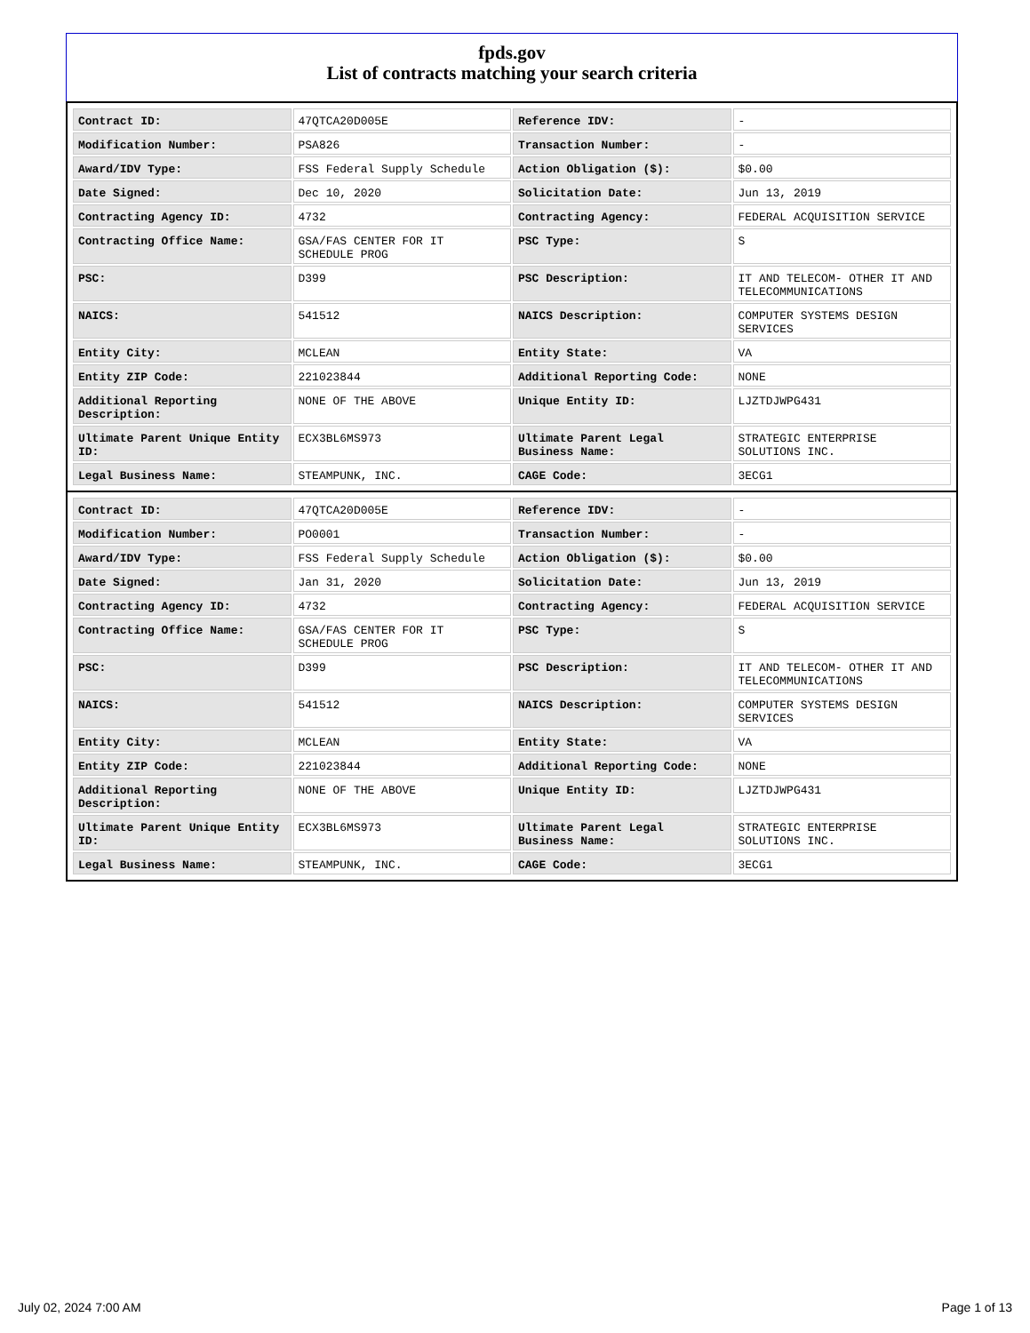fpds.gov
List of contracts matching your search criteria
| Contract ID: | 47QTCA20D005E | Reference IDV: | - |
| Modification Number: | PSA826 | Transaction Number: | - |
| Award/IDV Type: | FSS Federal Supply Schedule | Action Obligation ($): | $0.00 |
| Date Signed: | Dec 10, 2020 | Solicitation Date: | Jun 13, 2019 |
| Contracting Agency ID: | 4732 | Contracting Agency: | FEDERAL ACQUISITION SERVICE |
| Contracting Office Name: | GSA/FAS CENTER FOR IT SCHEDULE PROG | PSC Type: | S |
| PSC: | D399 | PSC Description: | IT AND TELECOM- OTHER IT AND TELECOMMUNICATIONS |
| NAICS: | 541512 | NAICS Description: | COMPUTER SYSTEMS DESIGN SERVICES |
| Entity City: | MCLEAN | Entity State: | VA |
| Entity ZIP Code: | 221023844 | Additional Reporting Code: | NONE |
| Additional Reporting Description: | NONE OF THE ABOVE | Unique Entity ID: | LJZTDJWPG431 |
| Ultimate Parent Unique Entity ID: | ECX3BL6MS973 | Ultimate Parent Legal Business Name: | STRATEGIC ENTERPRISE SOLUTIONS INC. |
| Legal Business Name: | STEAMPUNK, INC. | CAGE Code: | 3ECG1 |
| Contract ID: | 47QTCA20D005E | Reference IDV: | - |
| Modification Number: | PO0001 | Transaction Number: | - |
| Award/IDV Type: | FSS Federal Supply Schedule | Action Obligation ($): | $0.00 |
| Date Signed: | Jan 31, 2020 | Solicitation Date: | Jun 13, 2019 |
| Contracting Agency ID: | 4732 | Contracting Agency: | FEDERAL ACQUISITION SERVICE |
| Contracting Office Name: | GSA/FAS CENTER FOR IT SCHEDULE PROG | PSC Type: | S |
| PSC: | D399 | PSC Description: | IT AND TELECOM- OTHER IT AND TELECOMMUNICATIONS |
| NAICS: | 541512 | NAICS Description: | COMPUTER SYSTEMS DESIGN SERVICES |
| Entity City: | MCLEAN | Entity State: | VA |
| Entity ZIP Code: | 221023844 | Additional Reporting Code: | NONE |
| Additional Reporting Description: | NONE OF THE ABOVE | Unique Entity ID: | LJZTDJWPG431 |
| Ultimate Parent Unique Entity ID: | ECX3BL6MS973 | Ultimate Parent Legal Business Name: | STRATEGIC ENTERPRISE SOLUTIONS INC. |
| Legal Business Name: | STEAMPUNK, INC. | CAGE Code: | 3ECG1 |
July 02, 2024 7:00 AM Page 1 of 13